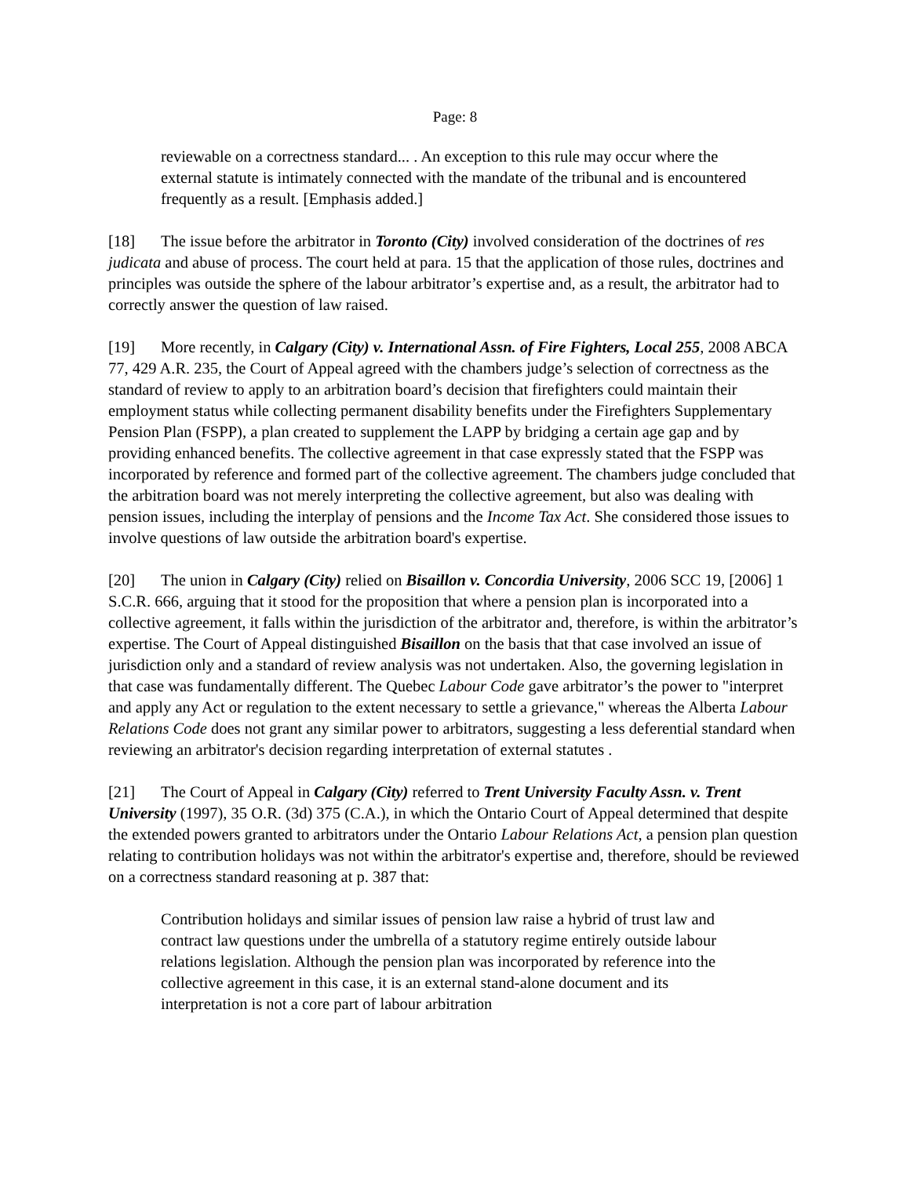Page: 8
reviewable on a correctness standard... . An exception to this rule may occur where the external statute is intimately connected with the mandate of the tribunal and is encountered frequently as a result. [Emphasis added.]
[18] The issue before the arbitrator in Toronto (City) involved consideration of the doctrines of res judicata and abuse of process. The court held at para. 15 that the application of those rules, doctrines and principles was outside the sphere of the labour arbitrator’s expertise and, as a result, the arbitrator had to correctly answer the question of law raised.
[19] More recently, in Calgary (City) v. International Assn. of Fire Fighters, Local 255, 2008 ABCA 77, 429 A.R. 235, the Court of Appeal agreed with the chambers judge’s selection of correctness as the standard of review to apply to an arbitration board’s decision that firefighters could maintain their employment status while collecting permanent disability benefits under the Firefighters Supplementary Pension Plan (FSPP), a plan created to supplement the LAPP by bridging a certain age gap and by providing enhanced benefits. The collective agreement in that case expressly stated that the FSPP was incorporated by reference and formed part of the collective agreement. The chambers judge concluded that the arbitration board was not merely interpreting the collective agreement, but also was dealing with pension issues, including the interplay of pensions and the Income Tax Act. She considered those issues to involve questions of law outside the arbitration board's expertise.
[20] The union in Calgary (City) relied on Bisaillon v. Concordia University, 2006 SCC 19, [2006] 1 S.C.R. 666, arguing that it stood for the proposition that where a pension plan is incorporated into a collective agreement, it falls within the jurisdiction of the arbitrator and, therefore, is within the arbitrator’s expertise. The Court of Appeal distinguished Bisaillon on the basis that that case involved an issue of jurisdiction only and a standard of review analysis was not undertaken. Also, the governing legislation in that case was fundamentally different. The Quebec Labour Code gave arbitrator’s the power to "interpret and apply any Act or regulation to the extent necessary to settle a grievance," whereas the Alberta Labour Relations Code does not grant any similar power to arbitrators, suggesting a less deferential standard when reviewing an arbitrator's decision regarding interpretation of external statutes .
[21] The Court of Appeal in Calgary (City) referred to Trent University Faculty Assn. v. Trent University (1997), 35 O.R. (3d) 375 (C.A.), in which the Ontario Court of Appeal determined that despite the extended powers granted to arbitrators under the Ontario Labour Relations Act, a pension plan question relating to contribution holidays was not within the arbitrator's expertise and, therefore, should be reviewed on a correctness standard reasoning at p. 387 that:
Contribution holidays and similar issues of pension law raise a hybrid of trust law and contract law questions under the umbrella of a statutory regime entirely outside labour relations legislation. Although the pension plan was incorporated by reference into the collective agreement in this case, it is an external stand-alone document and its interpretation is not a core part of labour arbitration